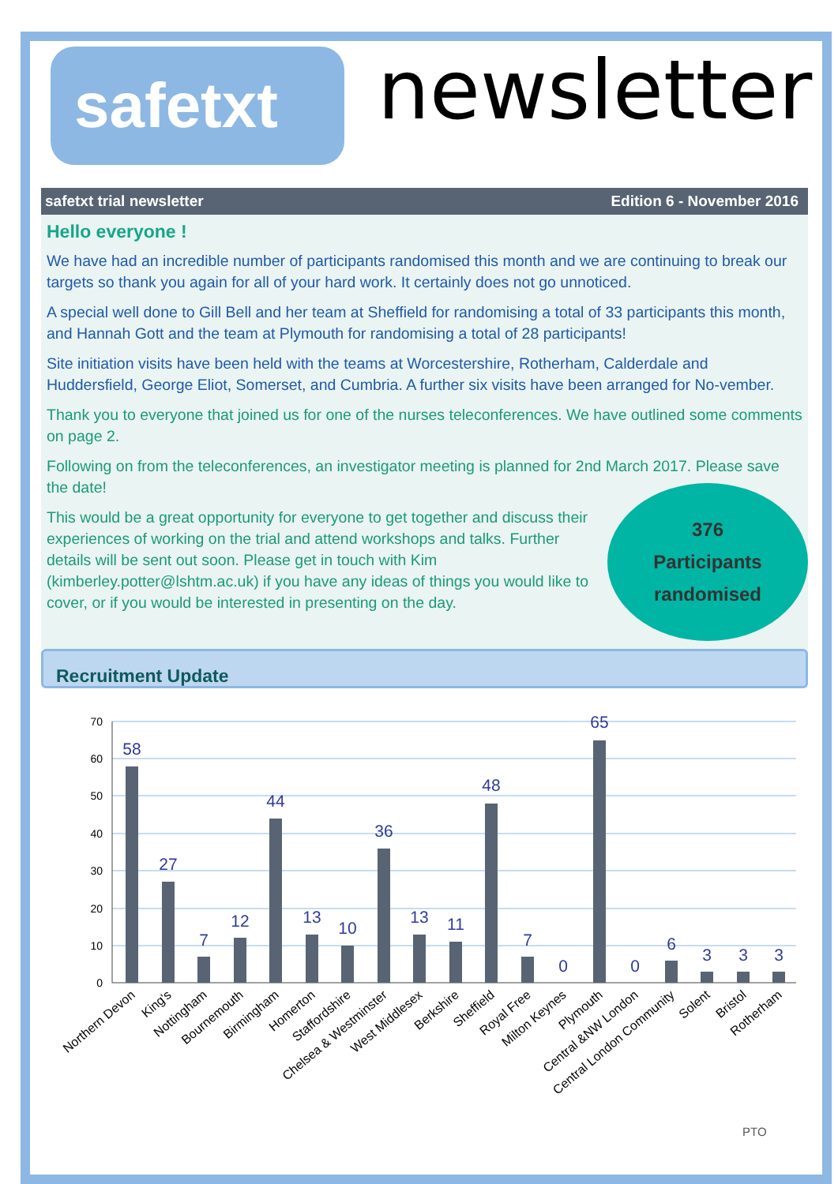safetxt
newsletter
safetxt trial newsletter Edition 6 - November 2016
Hello everyone !
We have had an incredible number of participants randomised this month and we are continuing to break our targets so thank you again for all of your hard work. It certainly does not go unnoticed.
A special well done to Gill Bell and her team at Sheffield for randomising a total of 33 participants this month, and Hannah Gott and the team at Plymouth for randomising a total of 28 participants!
Site initiation visits have been held with the teams at Worcestershire, Rotherham, Calderdale and Huddersfield, George Eliot, Somerset, and Cumbria. A further six visits have been arranged for No-vember.
Thank you to everyone that joined us for one of the nurses teleconferences. We have outlined some comments on page 2.
Following on from the teleconferences, an investigator meeting is planned for 2nd March 2017. Please save the date!
This would be a great opportunity for everyone to get together and discuss their experiences of working on the trial and attend workshops and talks. Further details will be sent out soon. Please get in touch with Kim (kimberley.potter@lshtm.ac.uk) if you have any ideas of things you would like to cover, or if you would be interested in presenting on the day.
376
Participants
randomised
Recruitment Update
70
60
50
40
30
20
10
0
58
27
7
12
44
13
10
36
13
11
48
7
0
65
0
6
3
3
3
Northern Devon
King's
Nottingham
Bournemouth
Birmingham
Homerton
Staffordshire
Chelsea & Westminster
West Middlesex
Berkshire
Sheffield
Royal Free
Milton Keynes
Plymouth
Central &NW London
Central London Community
Solent
Bristol
Rotherham
PTO